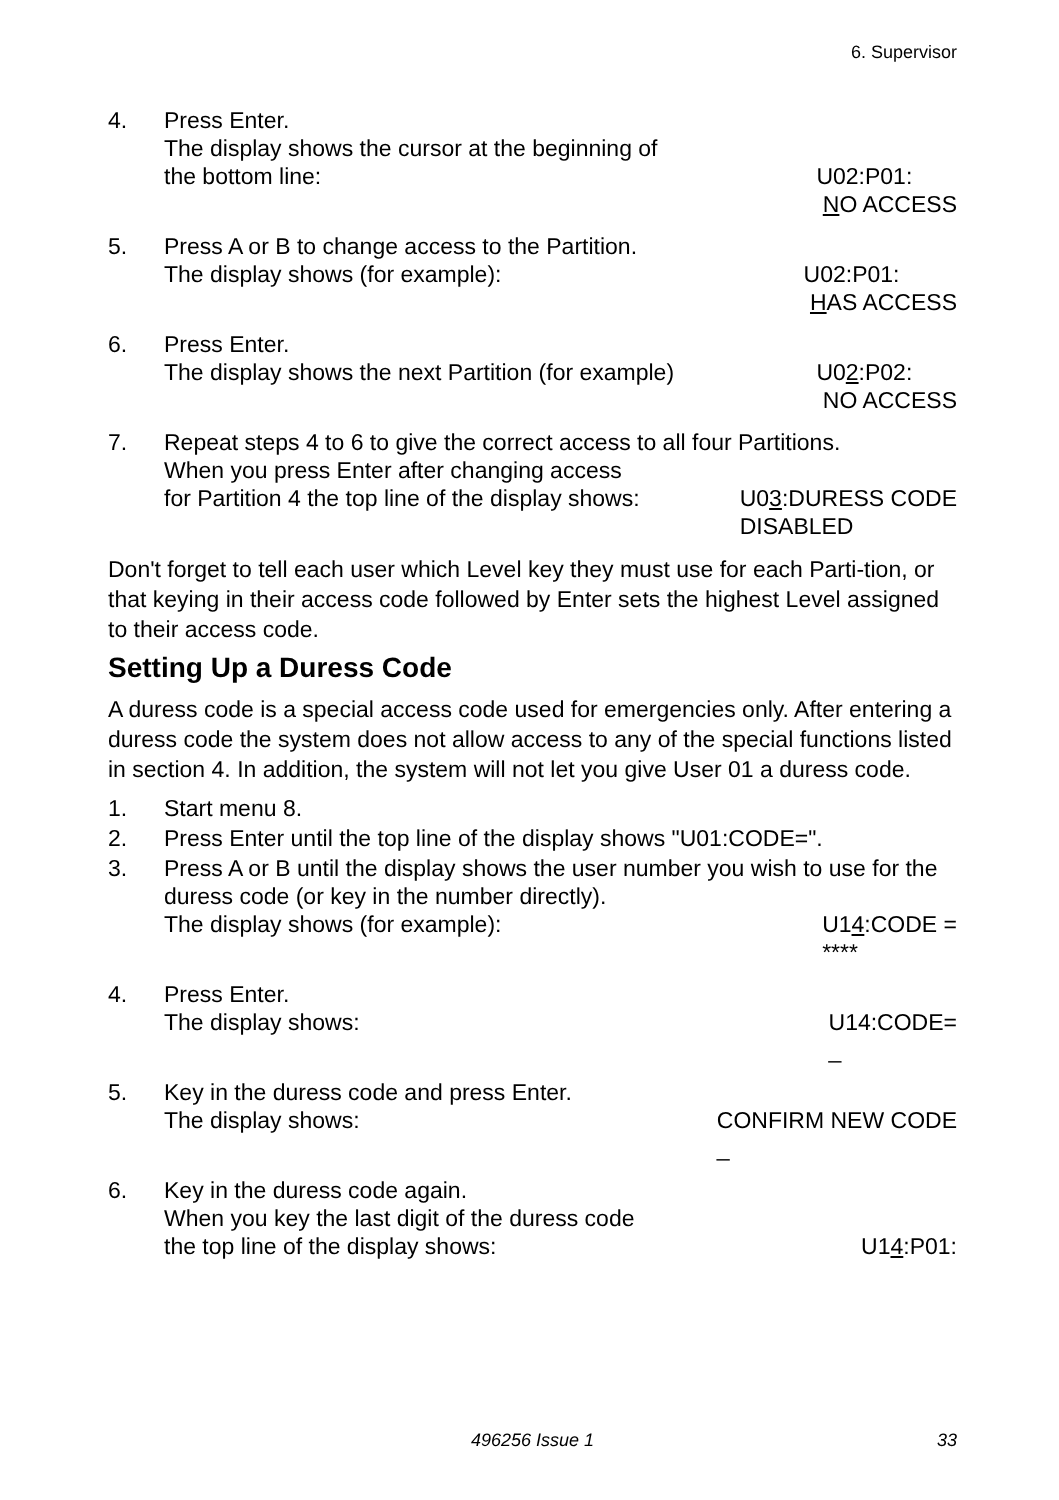6. Supervisor
4. Press Enter.
The display shows the cursor at the beginning of
the bottom line: U02:P01: NO ACCESS
5. Press A or B to change access to the Partition.
The display shows (for example): U02:P01: HAS ACCESS
6. Press Enter.
The display shows the next Partition (for example) U02:P02: NO ACCESS
7. Repeat steps 4 to 6 to give the correct access to all four Partitions.
When you press Enter after changing access
for Partition 4 the top line of the display shows: U03:DURESS CODE DISABLED
Don't forget to tell each user which Level key they must use for each Parti-tion, or that keying in their access code followed by Enter sets the highest Level assigned to their access code.
Setting Up a Duress Code
A duress code is a special access code used for emergencies only. After entering a duress code the system does not allow access to any of the special functions listed in section 4. In addition, the system will not let you give User 01 a duress code.
1. Start menu 8.
2. Press Enter until the top line of the display shows "U01:CODE=".
3. Press A or B until the display shows the user number you wish to use for the duress code (or key in the number directly).
The display shows (for example): U14:CODE = ****
4. Press Enter.
The display shows: U14:CODE= _
5. Key in the duress code and press Enter.
The display shows: CONFIRM NEW CODE _
6. Key in the duress code again.
When you key the last digit of the duress code
the top line of the display shows: U14:P01:
496256 Issue 1
33